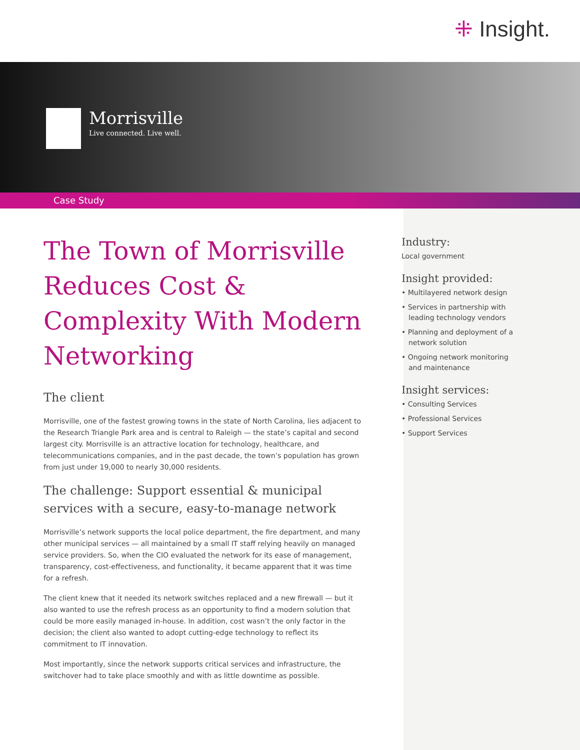⁜ Insight.
Morrisville Live connected. Live well.
Case Study
The Town of Morrisville Reduces Cost & Complexity With Modern Networking
The client
Morrisville, one of the fastest growing towns in the state of North Carolina, lies adjacent to the Research Triangle Park area and is central to Raleigh — the state’s capital and second largest city. Morrisville is an attractive location for technology, healthcare, and telecommunications companies, and in the past decade, the town’s population has grown from just under 19,000 to nearly 30,000 residents.
The challenge: Support essential & municipal services with a secure, easy-to-manage network
Morrisville’s network supports the local police department, the fire department, and many other municipal services — all maintained by a small IT staff relying heavily on managed service providers. So, when the CIO evaluated the network for its ease of management, transparency, cost-effectiveness, and functionality, it became apparent that it was time for a refresh.
The client knew that it needed its network switches replaced and a new firewall — but it also wanted to use the refresh process as an opportunity to find a modern solution that could be more easily managed in-house. In addition, cost wasn’t the only factor in the decision; the client also wanted to adopt cutting-edge technology to reflect its commitment to IT innovation.
Most importantly, since the network supports critical services and infrastructure, the switchover had to take place smoothly and with as little downtime as possible.
Industry:
Local government
Insight provided:
• Multilayered network design
• Services in partnership with leading technology vendors
• Planning and deployment of a network solution
• Ongoing network monitoring and maintenance
Insight services:
• Consulting Services
• Professional Services
• Support Services